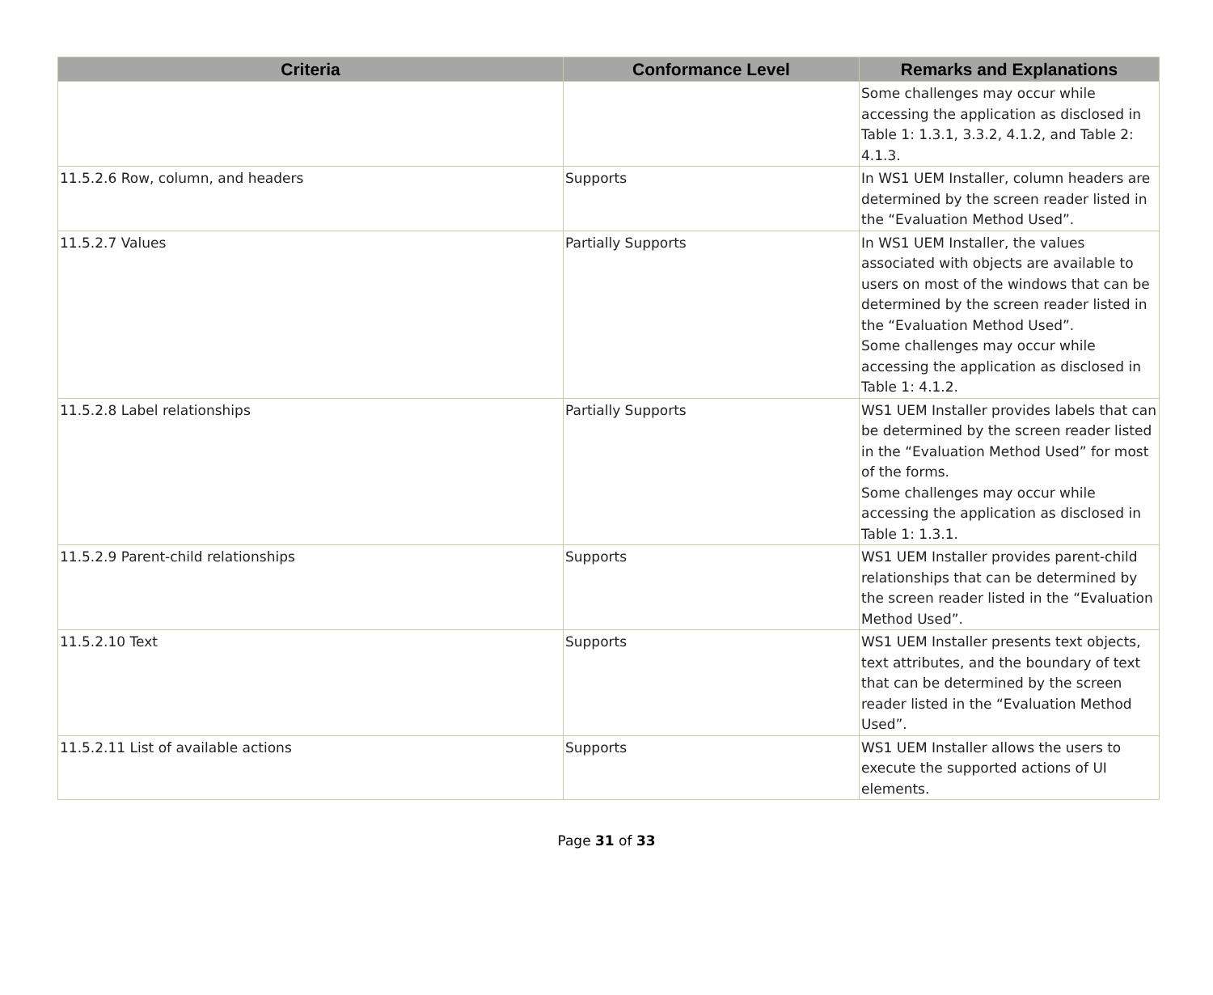| Criteria | Conformance Level | Remarks and Explanations |
| --- | --- | --- |
| | | Some challenges may occur while accessing the application as disclosed in Table 1: 1.3.1, 3.3.2, 4.1.2, and Table 2: 4.1.3. |
| 11.5.2.6 Row, column, and headers | Supports | In WS1 UEM Installer, column headers are determined by the screen reader listed in the “Evaluation Method Used”. |
| 11.5.2.7 Values | Partially Supports | In WS1 UEM Installer, the values associated with objects are available to users on most of the windows that can be determined by the screen reader listed in the “Evaluation Method Used”. Some challenges may occur while accessing the application as disclosed in Table 1: 4.1.2. |
| 11.5.2.8 Label relationships | Partially Supports | WS1 UEM Installer provides labels that can be determined by the screen reader listed in the “Evaluation Method Used” for most of the forms. Some challenges may occur while accessing the application as disclosed in Table 1: 1.3.1. |
| 11.5.2.9 Parent-child relationships | Supports | WS1 UEM Installer provides parent-child relationships that can be determined by the screen reader listed in the “Evaluation Method Used”. |
| 11.5.2.10 Text | Supports | WS1 UEM Installer presents text objects, text attributes, and the boundary of text that can be determined by the screen reader listed in the “Evaluation Method Used”. |
| 11.5.2.11 List of available actions | Supports | WS1 UEM Installer allows the users to execute the supported actions of UI elements. |
Page 31 of 33